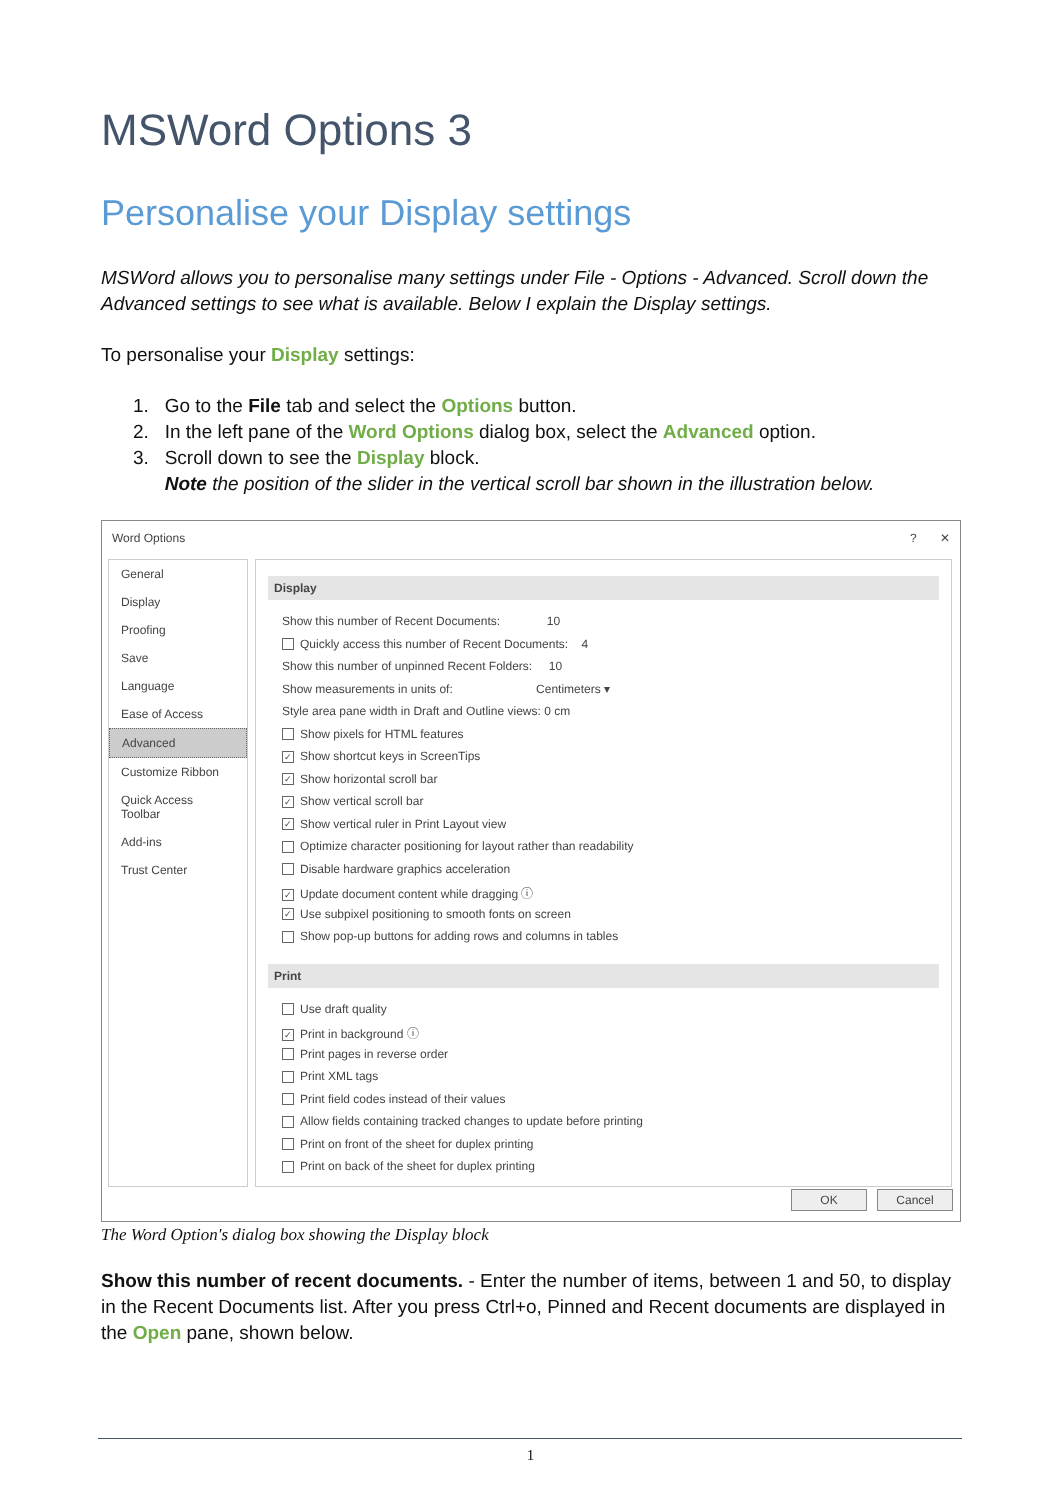MSWord Options 3
Personalise your Display settings
MSWord allows you to personalise many settings under File - Options - Advanced. Scroll down the Advanced settings to see what is available. Below I explain the Display settings.
To personalise your Display settings:
1. Go to the File tab and select the Options button.
2. In the left pane of the Word Options dialog box, select the Advanced option.
3. Scroll down to see the Display block.
Note the position of the slider in the vertical scroll bar shown in the illustration below.
Word Options ? ✕
General
Display
Proofing
Save
Language
Ease of Access
Advanced
Customize Ribbon
Quick Access Toolbar
Add-ins
Trust Center
Display
Show this number of Recent Documents: 10
Quickly access this number of Recent Documents: 4
Show this number of unpinned Recent Folders: 10
Show measurements in units of: Centimeters ▾
Style area pane width in Draft and Outline views: 0 cm
Show pixels for HTML features
✓ Show shortcut keys in ScreenTips
✓ Show horizontal scroll bar
✓ Show vertical scroll bar
✓ Show vertical ruler in Print Layout view
Optimize character positioning for layout rather than readability
Disable hardware graphics acceleration
✓ Update document content while dragging ⓘ
✓ Use subpixel positioning to smooth fonts on screen
Show pop-up buttons for adding rows and columns in tables
Print
Use draft quality
✓ Print in background ⓘ
Print pages in reverse order
Print XML tags
Print field codes instead of their values
Allow fields containing tracked changes to update before printing
Print on front of the sheet for duplex printing
Print on back of the sheet for duplex printing
OK Cancel
The Word Option's dialog box showing the Display block
Show this number of recent documents. - Enter the number of items, between 1 and 50, to display in the Recent Documents list. After you press Ctrl+o, Pinned and Recent documents are displayed in the Open pane, shown below.
1